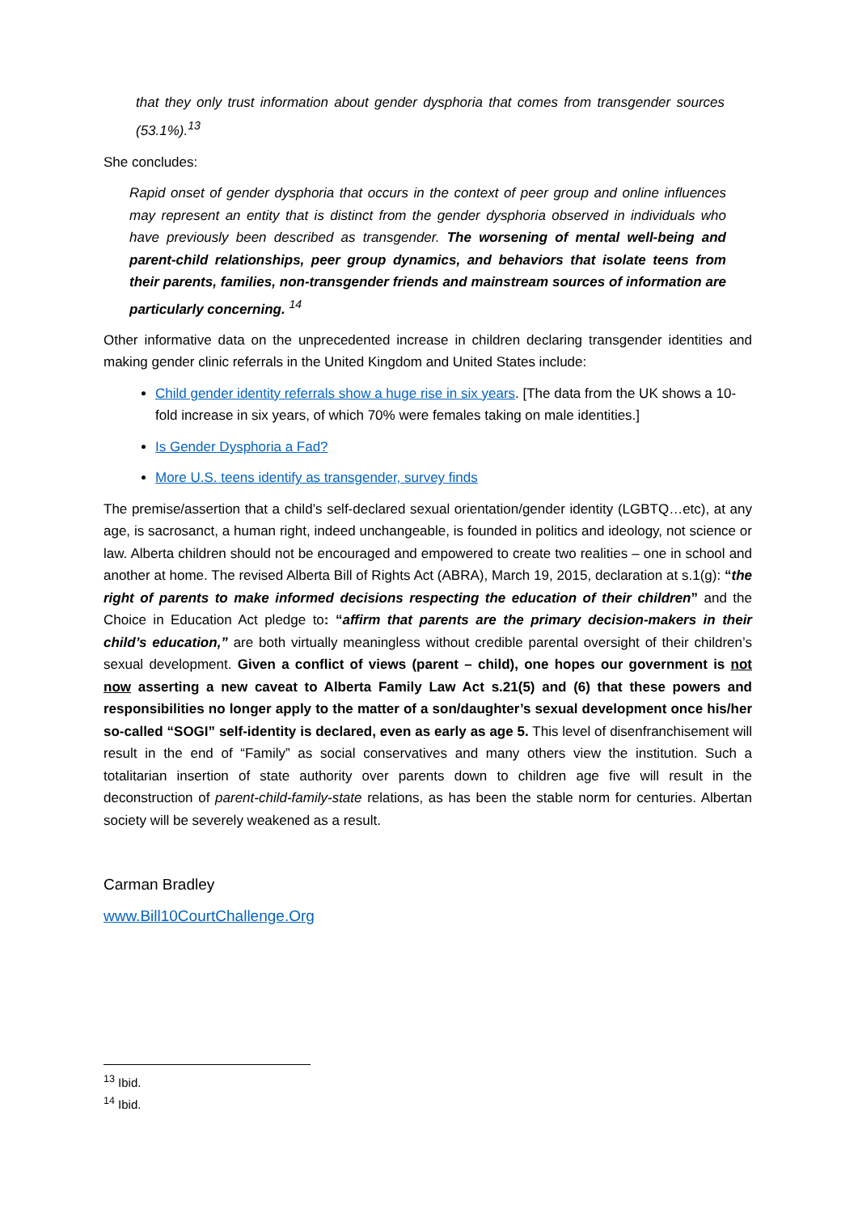that they only trust information about gender dysphoria that comes from transgender sources (53.1%).<sup>13</sup>
She concludes:
Rapid onset of gender dysphoria that occurs in the context of peer group and online influences may represent an entity that is distinct from the gender dysphoria observed in individuals who have previously been described as transgender. The worsening of mental well-being and parent-child relationships, peer group dynamics, and behaviors that isolate teens from their parents, families, non-transgender friends and mainstream sources of information are particularly concerning. <sup>14</sup>
Other informative data on the unprecedented increase in children declaring transgender identities and making gender clinic referrals in the United Kingdom and United States include:
Child gender identity referrals show a huge rise in six years. [The data from the UK shows a 10-fold increase in six years, of which 70% were females taking on male identities.]
Is Gender Dysphoria a Fad?
More U.S. teens identify as transgender, survey finds
The premise/assertion that a child’s self-declared sexual orientation/gender identity (LGBTQ…etc), at any age, is sacrosanct, a human right, indeed unchangeable, is founded in politics and ideology, not science or law. Alberta children should not be encouraged and empowered to create two realities – one in school and another at home. The revised Alberta Bill of Rights Act (ABRA), March 19, 2015, declaration at s.1(g): “the right of parents to make informed decisions respecting the education of their children” and the Choice in Education Act pledge to: “affirm that parents are the primary decision-makers in their child’s education,” are both virtually meaningless without credible parental oversight of their children’s sexual development. Given a conflict of views (parent – child), one hopes our government is not now asserting a new caveat to Alberta Family Law Act s.21(5) and (6) that these powers and responsibilities no longer apply to the matter of a son/daughter’s sexual development once his/her so-called “SOGI” self-identity is declared, even as early as age 5. This level of disenfranchisement will result in the end of “Family” as social conservatives and many others view the institution. Such a totalitarian insertion of state authority over parents down to children age five will result in the deconstruction of parent-child-family-state relations, as has been the stable norm for centuries. Albertan society will be severely weakened as a result.
Carman Bradley
www.Bill10CourtChallenge.Org
<sup>13</sup> Ibid.
<sup>14</sup> Ibid.